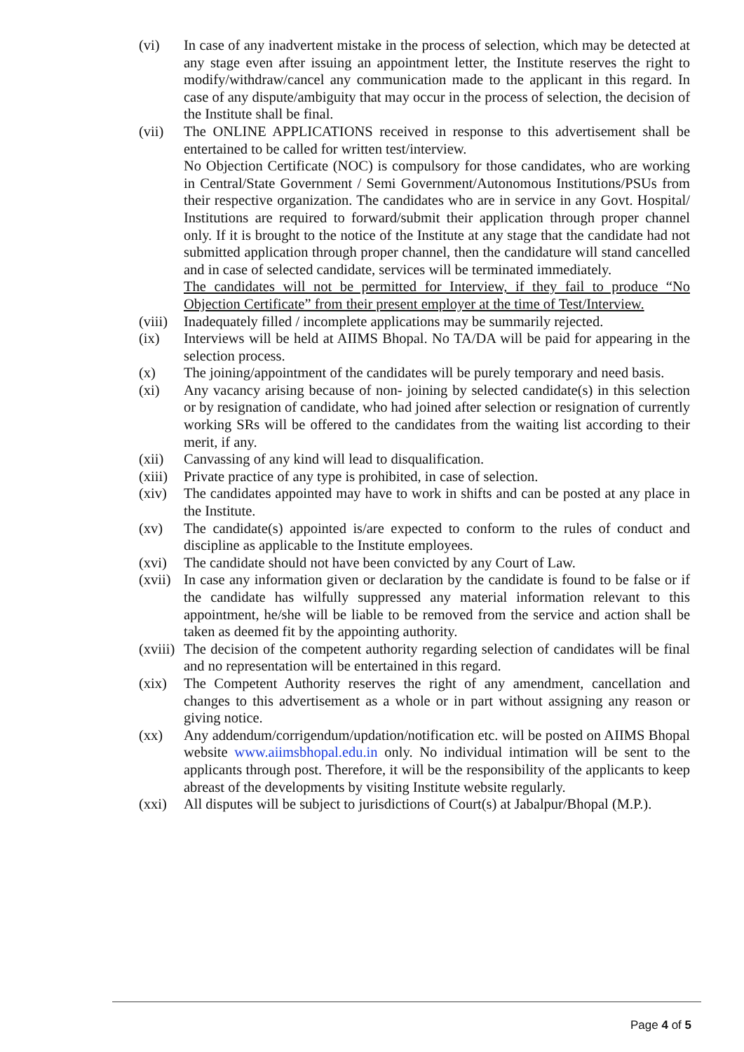(vi) In case of any inadvertent mistake in the process of selection, which may be detected at any stage even after issuing an appointment letter, the Institute reserves the right to modify/withdraw/cancel any communication made to the applicant in this regard. In case of any dispute/ambiguity that may occur in the process of selection, the decision of the Institute shall be final.
(vii) The ONLINE APPLICATIONS received in response to this advertisement shall be entertained to be called for written test/interview.
No Objection Certificate (NOC) is compulsory for those candidates, who are working in Central/State Government / Semi Government/Autonomous Institutions/PSUs from their respective organization. The candidates who are in service in any Govt. Hospital/ Institutions are required to forward/submit their application through proper channel only. If it is brought to the notice of the Institute at any stage that the candidate had not submitted application through proper channel, then the candidature will stand cancelled and in case of selected candidate, services will be terminated immediately.
The candidates will not be permitted for Interview, if they fail to produce “No Objection Certificate” from their present employer at the time of Test/Interview.
(viii)
Inadequately filled / incomplete applications may be summarily rejected.
(ix) Interviews will be held at AIIMS Bhopal. No TA/DA will be paid for appearing in the selection process.
(x) The joining/appointment of the candidates will be purely temporary and need basis.
(xi) Any vacancy arising because of non- joining by selected candidate(s) in this selection or by resignation of candidate, who had joined after selection or resignation of currently working SRs will be offered to the candidates from the waiting list according to their merit, if any.
(xii) Canvassing of any kind will lead to disqualification.
(xiii)
Private practice of any type is prohibited, in case of selection.
(xiv) The candidates appointed may have to work in shifts and can be posted at any place in the Institute.
(xv) The candidate(s) appointed is/are expected to conform to the rules of conduct and discipline as applicable to the Institute employees.
(xvi) The candidate should not have been convicted by any Court of Law.
(xvii)
In case any information given or declaration by the candidate is found to be false or if the candidate has wilfully suppressed any material information relevant to this appointment, he/she will be liable to be removed from the service and action shall be taken as deemed fit by the appointing authority.
(xviii)
The decision of the competent authority regarding selection of candidates will be final and no representation will be entertained in this regard.
(xix) The Competent Authority reserves the right of any amendment, cancellation and changes to this advertisement as a whole or in part without assigning any reason or giving notice.
(xx) Any addendum/corrigendum/updation/notification etc. will be posted on AIIMS Bhopal website www.aiimsbhopal.edu.in only. No individual intimation will be sent to the applicants through post. Therefore, it will be the responsibility of the applicants to keep abreast of the developments by visiting Institute website regularly.
(xxi) All disputes will be subject to jurisdictions of Court(s) at Jabalpur/Bhopal (M.P.).
Page 4 of 5